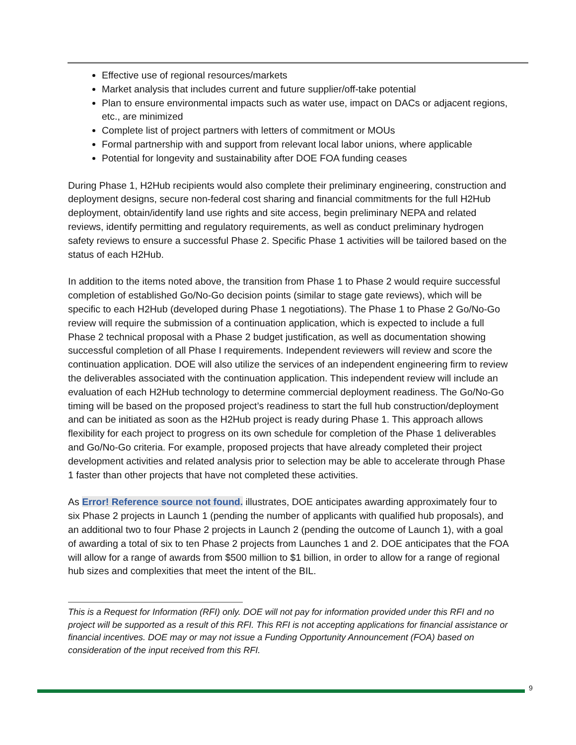Effective use of regional resources/markets
Market analysis that includes current and future supplier/off-take potential
Plan to ensure environmental impacts such as water use, impact on DACs or adjacent regions, etc., are minimized
Complete list of project partners with letters of commitment or MOUs
Formal partnership with and support from relevant local labor unions, where applicable
Potential for longevity and sustainability after DOE FOA funding ceases
During Phase 1, H2Hub recipients would also complete their preliminary engineering, construction and deployment designs, secure non-federal cost sharing and financial commitments for the full H2Hub deployment, obtain/identify land use rights and site access, begin preliminary NEPA and related reviews, identify permitting and regulatory requirements, as well as conduct preliminary hydrogen safety reviews to ensure a successful Phase 2. Specific Phase 1 activities will be tailored based on the status of each H2Hub.
In addition to the items noted above, the transition from Phase 1 to Phase 2 would require successful completion of established Go/No-Go decision points (similar to stage gate reviews), which will be specific to each H2Hub (developed during Phase 1 negotiations). The Phase 1 to Phase 2 Go/No-Go review will require the submission of a continuation application, which is expected to include a full Phase 2 technical proposal with a Phase 2 budget justification, as well as documentation showing successful completion of all Phase I requirements. Independent reviewers will review and score the continuation application. DOE will also utilize the services of an independent engineering firm to review the deliverables associated with the continuation application. This independent review will include an evaluation of each H2Hub technology to determine commercial deployment readiness. The Go/No-Go timing will be based on the proposed project’s readiness to start the full hub construction/deployment and can be initiated as soon as the H2Hub project is ready during Phase 1. This approach allows flexibility for each project to progress on its own schedule for completion of the Phase 1 deliverables and Go/No-Go criteria. For example, proposed projects that have already completed their project development activities and related analysis prior to selection may be able to accelerate through Phase 1 faster than other projects that have not completed these activities.
As Error! Reference source not found. illustrates, DOE anticipates awarding approximately four to six Phase 2 projects in Launch 1 (pending the number of applicants with qualified hub proposals), and an additional two to four Phase 2 projects in Launch 2 (pending the outcome of Launch 1), with a goal of awarding a total of six to ten Phase 2 projects from Launches 1 and 2. DOE anticipates that the FOA will allow for a range of awards from $500 million to $1 billion, in order to allow for a range of regional hub sizes and complexities that meet the intent of the BIL.
This is a Request for Information (RFI) only. DOE will not pay for information provided under this RFI and no project will be supported as a result of this RFI. This RFI is not accepting applications for financial assistance or financial incentives. DOE may or may not issue a Funding Opportunity Announcement (FOA) based on consideration of the input received from this RFI.
9